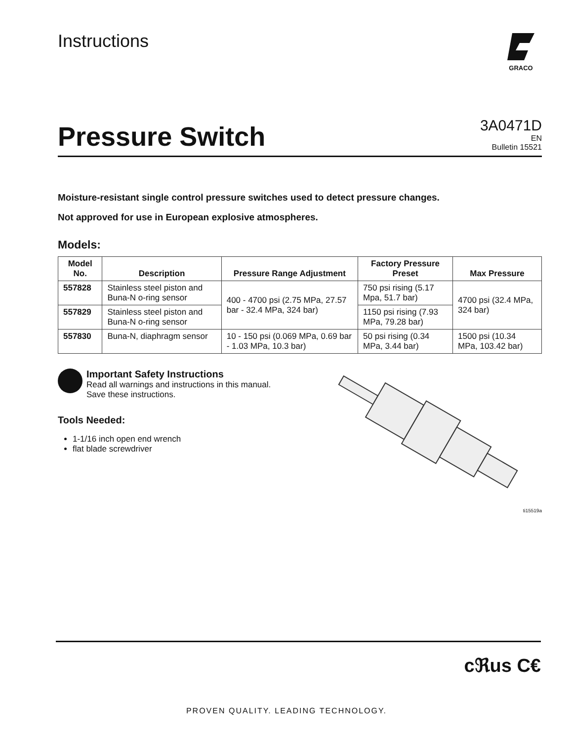Instructions
GRACO
Pressure Switch
3A0471D
EN
Bulletin 15521
Moisture-resistant single control pressure switches used to detect pressure changes.
Not approved for use in European explosive atmospheres.
Models:
| Model No. | Description | Pressure Range Adjustment | Factory Pressure Preset | Max Pressure |
| --- | --- | --- | --- | --- |
| 557828 | Stainless steel piston and Buna-N o-ring sensor | 400 - 4700 psi (2.75 MPa, 27.57 bar - 32.4 MPa, 324 bar) | 750 psi rising (5.17 Mpa, 51.7 bar) | 4700 psi (32.4 MPa, 324 bar) |
| 557829 | Stainless steel piston and Buna-N o-ring sensor | | 1150 psi rising (7.93 MPa, 79.28 bar) | |
| 557830 | Buna-N, diaphragm sensor | 10 - 150 psi (0.069 MPa, 0.69 bar - 1.03 MPa, 10.3 bar) | 50 psi rising (0.34 MPa, 3.44 bar) | 1500 psi (10.34 MPa, 103.42 bar) |
Important Safety Instructions
Read all warnings and instructions in this manual.
Save these instructions.
Tools Needed:
1-1/16 inch open end wrench
flat blade screwdriver
ti15519a
cℜus C€
PROVEN QUALITY. LEADING TECHNOLOGY.